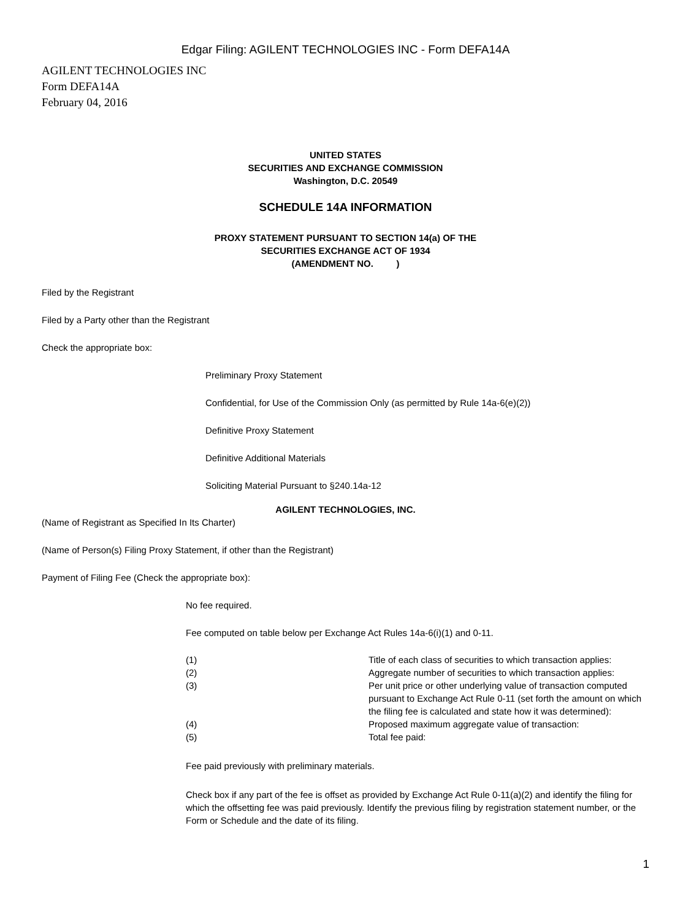Edgar Filing: AGILENT TECHNOLOGIES INC - Form DEFA14A
AGILENT TECHNOLOGIES INC
Form DEFA14A
February 04, 2016
UNITED STATES
SECURITIES AND EXCHANGE COMMISSION
Washington, D.C. 20549
SCHEDULE 14A INFORMATION
PROXY STATEMENT PURSUANT TO SECTION 14(a) OF THE
SECURITIES EXCHANGE ACT OF 1934
(AMENDMENT NO. )
Filed by the Registrant
Filed by a Party other than the Registrant
Check the appropriate box:
Preliminary Proxy Statement
Confidential, for Use of the Commission Only (as permitted by Rule 14a-6(e)(2))
Definitive Proxy Statement
Definitive Additional Materials
Soliciting Material Pursuant to §240.14a-12
AGILENT TECHNOLOGIES, INC.
(Name of Registrant as Specified In Its Charter)
(Name of Person(s) Filing Proxy Statement, if other than the Registrant)
Payment of Filing Fee (Check the appropriate box):
No fee required.
Fee computed on table below per Exchange Act Rules 14a-6(i)(1) and 0-11.
| (1) | Title of each class of securities to which transaction applies: |
| (2) | Aggregate number of securities to which transaction applies: |
| (3) | Per unit price or other underlying value of transaction computed pursuant to Exchange Act Rule 0-11 (set forth the amount on which the filing fee is calculated and state how it was determined): |
| (4) | Proposed maximum aggregate value of transaction: |
| (5) | Total fee paid: |
Fee paid previously with preliminary materials.
Check box if any part of the fee is offset as provided by Exchange Act Rule 0-11(a)(2) and identify the filing for which the offsetting fee was paid previously. Identify the previous filing by registration statement number, or the Form or Schedule and the date of its filing.
1